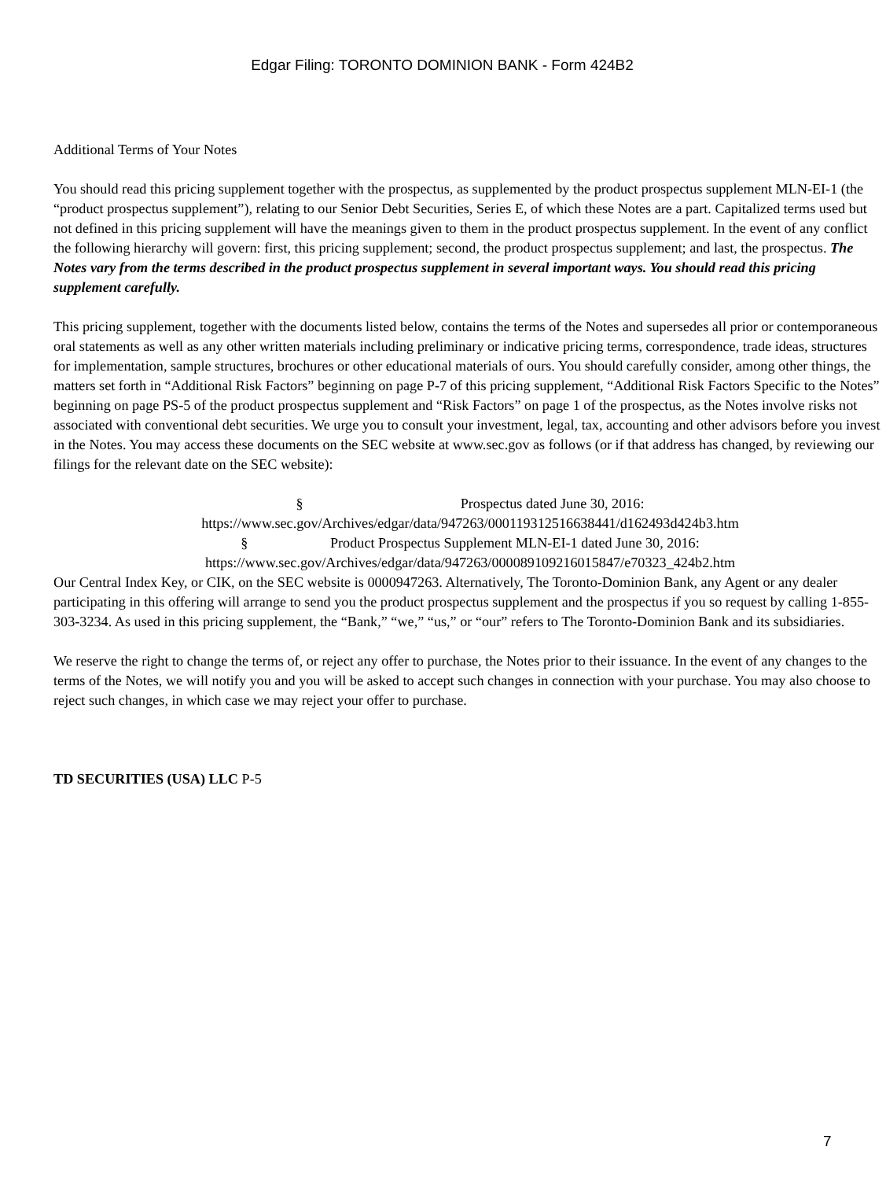Edgar Filing: TORONTO DOMINION BANK - Form 424B2
Additional Terms of Your Notes
You should read this pricing supplement together with the prospectus, as supplemented by the product prospectus supplement MLN-EI-1 (the “product prospectus supplement”), relating to our Senior Debt Securities, Series E, of which these Notes are a part. Capitalized terms used but not defined in this pricing supplement will have the meanings given to them in the product prospectus supplement. In the event of any conflict the following hierarchy will govern: first, this pricing supplement; second, the product prospectus supplement; and last, the prospectus. The Notes vary from the terms described in the product prospectus supplement in several important ways. You should read this pricing supplement carefully.
This pricing supplement, together with the documents listed below, contains the terms of the Notes and supersedes all prior or contemporaneous oral statements as well as any other written materials including preliminary or indicative pricing terms, correspondence, trade ideas, structures for implementation, sample structures, brochures or other educational materials of ours. You should carefully consider, among other things, the matters set forth in “Additional Risk Factors” beginning on page P-7 of this pricing supplement, “Additional Risk Factors Specific to the Notes” beginning on page PS-5 of the product prospectus supplement and “Risk Factors” on page 1 of the prospectus, as the Notes involve risks not associated with conventional debt securities. We urge you to consult your investment, legal, tax, accounting and other advisors before you invest in the Notes. You may access these documents on the SEC website at www.sec.gov as follows (or if that address has changed, by reviewing our filings for the relevant date on the SEC website):
§ Prospectus dated June 30, 2016:
https://www.sec.gov/Archives/edgar/data/947263/000119312516638441/d162493d424b3.htm
§ Product Prospectus Supplement MLN-EI-1 dated June 30, 2016:
https://www.sec.gov/Archives/edgar/data/947263/000089109216015847/e70323_424b2.htm
Our Central Index Key, or CIK, on the SEC website is 0000947263. Alternatively, The Toronto-Dominion Bank, any Agent or any dealer participating in this offering will arrange to send you the product prospectus supplement and the prospectus if you so request by calling 1-855-303-3234. As used in this pricing supplement, the “Bank,” “we,” “us,” or “our” refers to The Toronto-Dominion Bank and its subsidiaries.
We reserve the right to change the terms of, or reject any offer to purchase, the Notes prior to their issuance. In the event of any changes to the terms of the Notes, we will notify you and you will be asked to accept such changes in connection with your purchase. You may also choose to reject such changes, in which case we may reject your offer to purchase.
TD SECURITIES (USA) LLC P-5
7